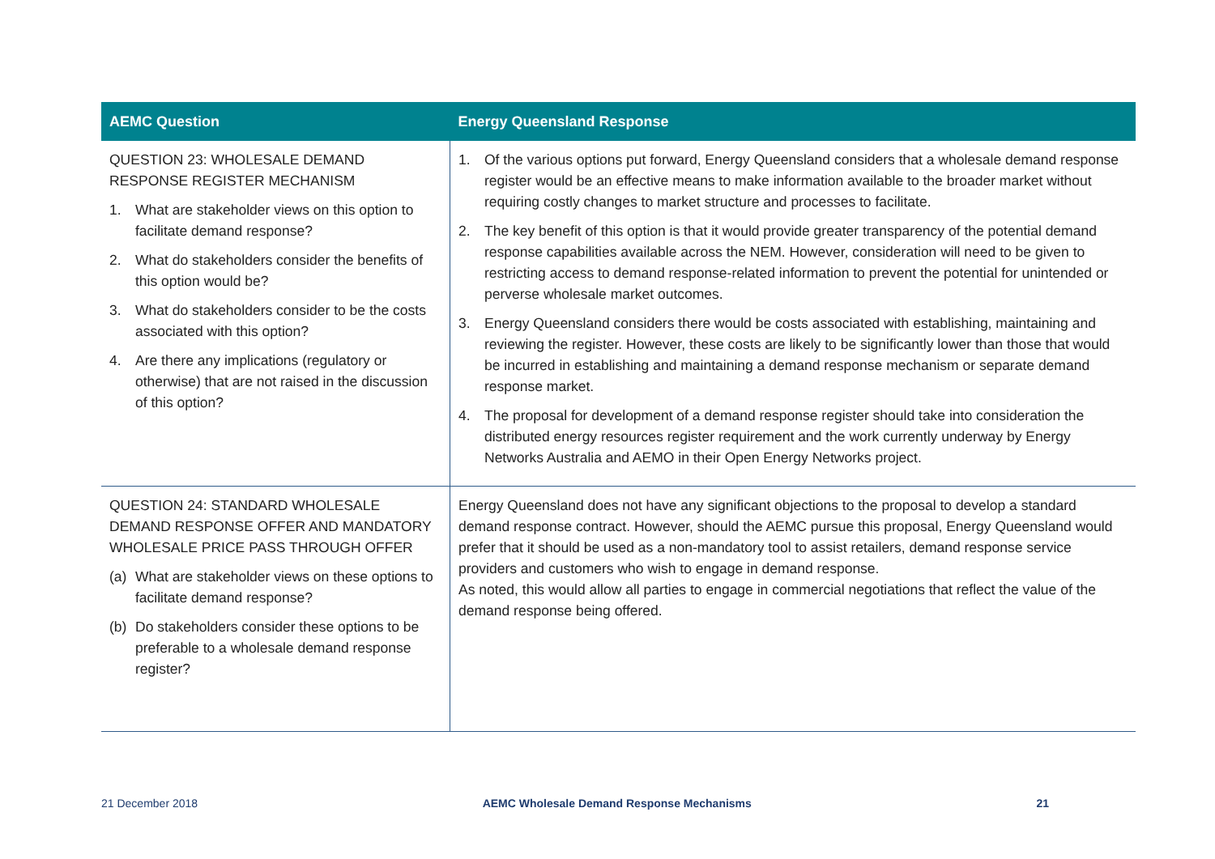| AEMC Question | Energy Queensland Response |
| --- | --- |
| QUESTION 23: WHOLESALE DEMAND RESPONSE REGISTER MECHANISM 1. What are stakeholder views on this option to facilitate demand response? 2. What do stakeholders consider the benefits of this option would be? 3. What do stakeholders consider to be the costs associated with this option? 4. Are there any implications (regulatory or otherwise) that are not raised in the discussion of this option? | 1. Of the various options put forward, Energy Queensland considers that a wholesale demand response register would be an effective means to make information available to the broader market without requiring costly changes to market structure and processes to facilitate. 2. The key benefit of this option is that it would provide greater transparency of the potential demand response capabilities available across the NEM. However, consideration will need to be given to restricting access to demand response-related information to prevent the potential for unintended or perverse wholesale market outcomes. 3. Energy Queensland considers there would be costs associated with establishing, maintaining and reviewing the register. However, these costs are likely to be significantly lower than those that would be incurred in establishing and maintaining a demand response mechanism or separate demand response market. 4. The proposal for development of a demand response register should take into consideration the distributed energy resources register requirement and the work currently underway by Energy Networks Australia and AEMO in their Open Energy Networks project. |
| QUESTION 24: STANDARD WHOLESALE DEMAND RESPONSE OFFER AND MANDATORY WHOLESALE PRICE PASS THROUGH OFFER (a) What are stakeholder views on these options to facilitate demand response? (b) Do stakeholders consider these options to be preferable to a wholesale demand response register? | Energy Queensland does not have any significant objections to the proposal to develop a standard demand response contract. However, should the AEMC pursue this proposal, Energy Queensland would prefer that it should be used as a non-mandatory tool to assist retailers, demand response service providers and customers who wish to engage in demand response. As noted, this would allow all parties to engage in commercial negotiations that reflect the value of the demand response being offered. |
21 December 2018 AEMC Wholesale Demand Response Mechanisms 21